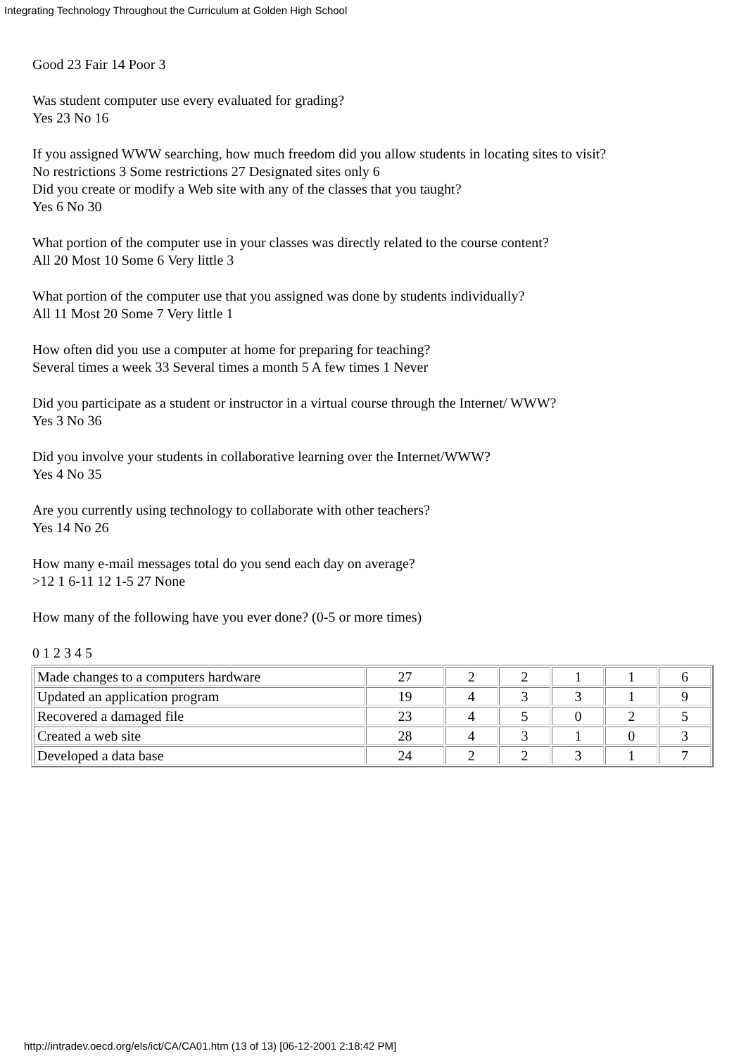Integrating Technology Throughout the Curriculum at Golden High School
Good 23 Fair 14 Poor 3
Was student computer use every evaluated for grading?
Yes 23 No 16
If you assigned WWW searching, how much freedom did you allow students in locating sites to visit?
No restrictions 3 Some restrictions 27 Designated sites only 6
Did you create or modify a Web site with any of the classes that you taught?
Yes 6 No 30
What portion of the computer use in your classes was directly related to the course content?
All 20 Most 10 Some 6 Very little 3
What portion of the computer use that you assigned was done by students individually?
All 11 Most 20 Some 7 Very little 1
How often did you use a computer at home for preparing for teaching?
Several times a week 33 Several times a month 5 A few times 1 Never
Did you participate as a student or instructor in a virtual course through the Internet/ WWW?
Yes 3 No 36
Did you involve your students in collaborative learning over the Internet/WWW?
Yes 4 No 35
Are you currently using technology to collaborate with other teachers?
Yes 14 No 26
How many e-mail messages total do you send each day on average?
>12 1 6-11 12 1-5 27 None
How many of the following have you ever done? (0-5 or more times)
0 1 2 3 4 5
| Made changes to a computers hardware | 27 | 2 | 2 | 1 | 1 | 6 |
| Updated an application program | 19 | 4 | 3 | 3 | 1 | 9 |
| Recovered a damaged file | 23 | 4 | 5 | 0 | 2 | 5 |
| Created a web site | 28 | 4 | 3 | 1 | 0 | 3 |
| Developed a data base | 24 | 2 | 2 | 3 | 1 | 7 |
http://intradev.oecd.org/els/ict/CA/CA01.htm (13 of 13) [06-12-2001 2:18:42 PM]